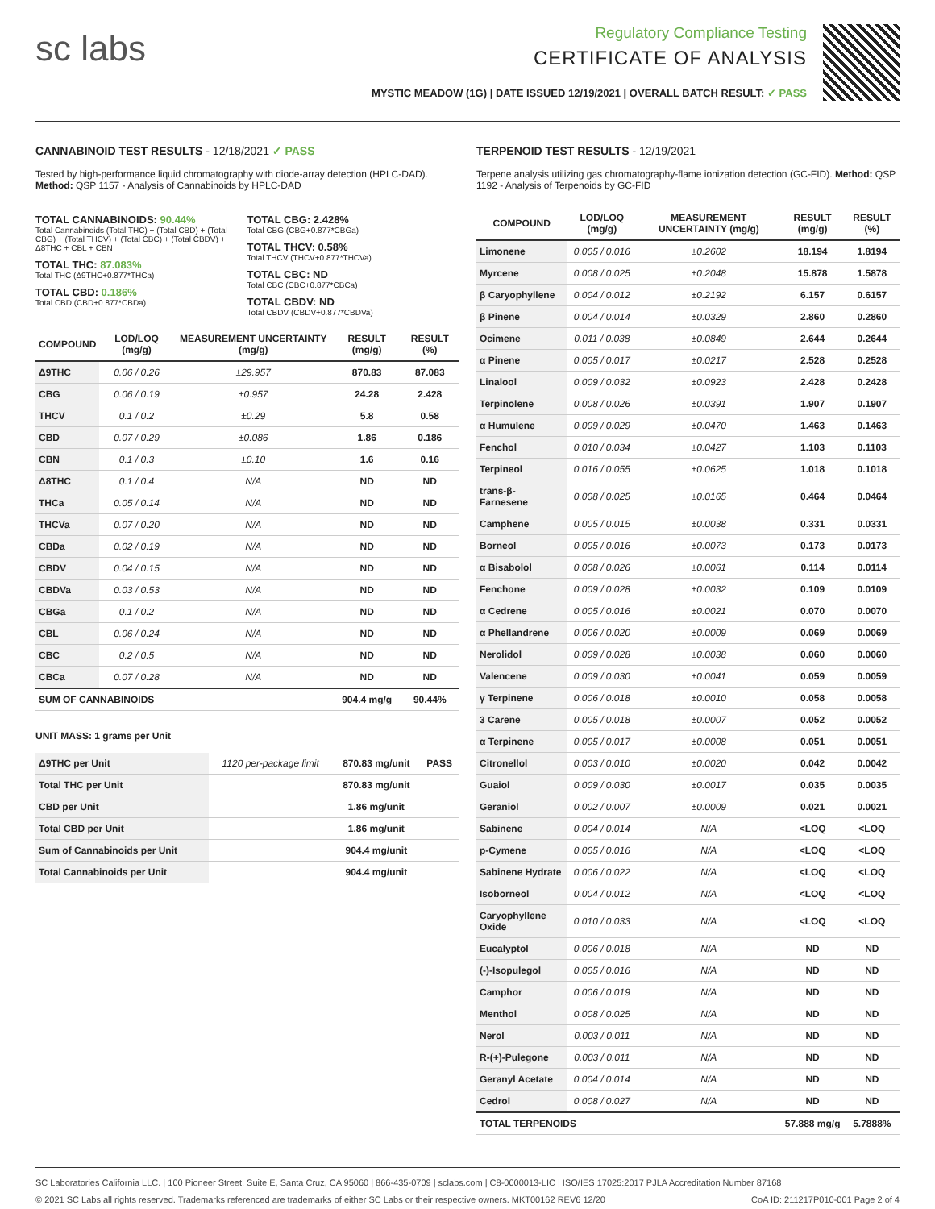sc labs
Regulatory Compliance Testing
CERTIFICATE OF ANALYSIS
MYSTIC MEADOW (1G) | DATE ISSUED 12/19/2021 | OVERALL BATCH RESULT: ✓ PASS
CANNABINOID TEST RESULTS - 12/18/2021 ✓ PASS
Tested by high-performance liquid chromatography with diode-array detection (HPLC-DAD). Method: QSP 1157 - Analysis of Cannabinoids by HPLC-DAD
TOTAL CANNABINOIDS: 90.44%
Total Cannabinoids (Total THC) + (Total CBD) + (Total CBG) + (Total THCV) + (Total CBC) + (Total CBDV) + Δ8THC + CBL + CBN
TOTAL THC: 87.083%
Total THC (Δ9THC+0.877*THCa)
TOTAL CBD: 0.186%
Total CBD (CBD+0.877*CBDa)
TOTAL CBG: 2.428%
Total CBG (CBG+0.877*CBGa)
TOTAL THCV: 0.58%
Total THCV (THCV+0.877*THCVa)
TOTAL CBC: ND
Total CBC (CBC+0.877*CBCa)
TOTAL CBDV: ND
Total CBDV (CBDV+0.877*CBDVa)
| COMPOUND | LOD/LOQ (mg/g) | MEASUREMENT UNCERTAINTY (mg/g) | RESULT (mg/g) | RESULT (%) |
| --- | --- | --- | --- | --- |
| Δ9THC | 0.06 / 0.26 | ±29.957 | 870.83 | 87.083 |
| CBG | 0.06 / 0.19 | ±0.957 | 24.28 | 2.428 |
| THCV | 0.1 / 0.2 | ±0.29 | 5.8 | 0.58 |
| CBD | 0.07 / 0.29 | ±0.086 | 1.86 | 0.186 |
| CBN | 0.1 / 0.3 | ±0.10 | 1.6 | 0.16 |
| Δ8THC | 0.1 / 0.4 | N/A | ND | ND |
| THCa | 0.05 / 0.14 | N/A | ND | ND |
| THCVa | 0.07 / 0.20 | N/A | ND | ND |
| CBDa | 0.02 / 0.19 | N/A | ND | ND |
| CBDV | 0.04 / 0.15 | N/A | ND | ND |
| CBDVa | 0.03 / 0.53 | N/A | ND | ND |
| CBGa | 0.1 / 0.2 | N/A | ND | ND |
| CBL | 0.06 / 0.24 | N/A | ND | ND |
| CBC | 0.2 / 0.5 | N/A | ND | ND |
| CBCa | 0.07 / 0.28 | N/A | ND | ND |
| SUM OF CANNABINOIDS | | | 904.4 mg/g | 90.44% |
UNIT MASS: 1 grams per Unit
| Δ9THC per Unit | 1120 per-package limit | 870.83 mg/unit | PASS |
| Total THC per Unit | | 870.83 mg/unit | |
| CBD per Unit | | 1.86 mg/unit | |
| Total CBD per Unit | | 1.86 mg/unit | |
| Sum of Cannabinoids per Unit | | 904.4 mg/unit | |
| Total Cannabinoids per Unit | | 904.4 mg/unit | |
TERPENOID TEST RESULTS - 12/19/2021
Terpene analysis utilizing gas chromatography-flame ionization detection (GC-FID). Method: QSP 1192 - Analysis of Terpenoids by GC-FID
| COMPOUND | LOD/LOQ (mg/g) | MEASUREMENT UNCERTAINTY (mg/g) | RESULT (mg/g) | RESULT (%) |
| --- | --- | --- | --- | --- |
| Limonene | 0.005 / 0.016 | ±0.2602 | 18.194 | 1.8194 |
| Myrcene | 0.008 / 0.025 | ±0.2048 | 15.878 | 1.5878 |
| β Caryophyllene | 0.004 / 0.012 | ±0.2192 | 6.157 | 0.6157 |
| β Pinene | 0.004 / 0.014 | ±0.0329 | 2.860 | 0.2860 |
| Ocimene | 0.011 / 0.038 | ±0.0849 | 2.644 | 0.2644 |
| α Pinene | 0.005 / 0.017 | ±0.0217 | 2.528 | 0.2528 |
| Linalool | 0.009 / 0.032 | ±0.0923 | 2.428 | 0.2428 |
| Terpinolene | 0.008 / 0.026 | ±0.0391 | 1.907 | 0.1907 |
| α Humulene | 0.009 / 0.029 | ±0.0470 | 1.463 | 0.1463 |
| Fenchol | 0.010 / 0.034 | ±0.0427 | 1.103 | 0.1103 |
| Terpineol | 0.016 / 0.055 | ±0.0625 | 1.018 | 0.1018 |
| trans-β-Farnesene | 0.008 / 0.025 | ±0.0165 | 0.464 | 0.0464 |
| Camphene | 0.005 / 0.015 | ±0.0038 | 0.331 | 0.0331 |
| Borneol | 0.005 / 0.016 | ±0.0073 | 0.173 | 0.0173 |
| α Bisabolol | 0.008 / 0.026 | ±0.0061 | 0.114 | 0.0114 |
| Fenchone | 0.009 / 0.028 | ±0.0032 | 0.109 | 0.0109 |
| α Cedrene | 0.005 / 0.016 | ±0.0021 | 0.070 | 0.0070 |
| α Phellandrene | 0.006 / 0.020 | ±0.0009 | 0.069 | 0.0069 |
| Nerolidol | 0.009 / 0.028 | ±0.0038 | 0.060 | 0.0060 |
| Valencene | 0.009 / 0.030 | ±0.0041 | 0.059 | 0.0059 |
| γ Terpinene | 0.006 / 0.018 | ±0.0010 | 0.058 | 0.0058 |
| 3 Carene | 0.005 / 0.018 | ±0.0007 | 0.052 | 0.0052 |
| α Terpinene | 0.005 / 0.017 | ±0.0008 | 0.051 | 0.0051 |
| Citronellol | 0.003 / 0.010 | ±0.0020 | 0.042 | 0.0042 |
| Guaiol | 0.009 / 0.030 | ±0.0017 | 0.035 | 0.0035 |
| Geraniol | 0.002 / 0.007 | ±0.0009 | 0.021 | 0.0021 |
| Sabinene | 0.004 / 0.014 | N/A | <LOQ | <LOQ |
| p-Cymene | 0.005 / 0.016 | N/A | <LOQ | <LOQ |
| Sabinene Hydrate | 0.006 / 0.022 | N/A | <LOQ | <LOQ |
| Isoborneol | 0.004 / 0.012 | N/A | <LOQ | <LOQ |
| Caryophyllene Oxide | 0.010 / 0.033 | N/A | <LOQ | <LOQ |
| Eucalyptol | 0.006 / 0.018 | N/A | ND | ND |
| (-)-Isopulegol | 0.005 / 0.016 | N/A | ND | ND |
| Camphor | 0.006 / 0.019 | N/A | ND | ND |
| Menthol | 0.008 / 0.025 | N/A | ND | ND |
| Nerol | 0.003 / 0.011 | N/A | ND | ND |
| R-(+)-Pulegone | 0.003 / 0.011 | N/A | ND | ND |
| Geranyl Acetate | 0.004 / 0.014 | N/A | ND | ND |
| Cedrol | 0.008 / 0.027 | N/A | ND | ND |
| TOTAL TERPENOIDS | | | 57.888 mg/g | 5.7888% |
SC Laboratories California LLC. | 100 Pioneer Street, Suite E, Santa Cruz, CA 95060 | 866-435-0709 | sclabs.com | C8-0000013-LIC | ISO/IES 17025:2017 PJLA Accreditation Number 87168
© 2021 SC Labs all rights reserved. Trademarks referenced are trademarks of either SC Labs or their respective owners. MKT00162 REV6 12/20 CoA ID: 211217P010-001 Page 2 of 4